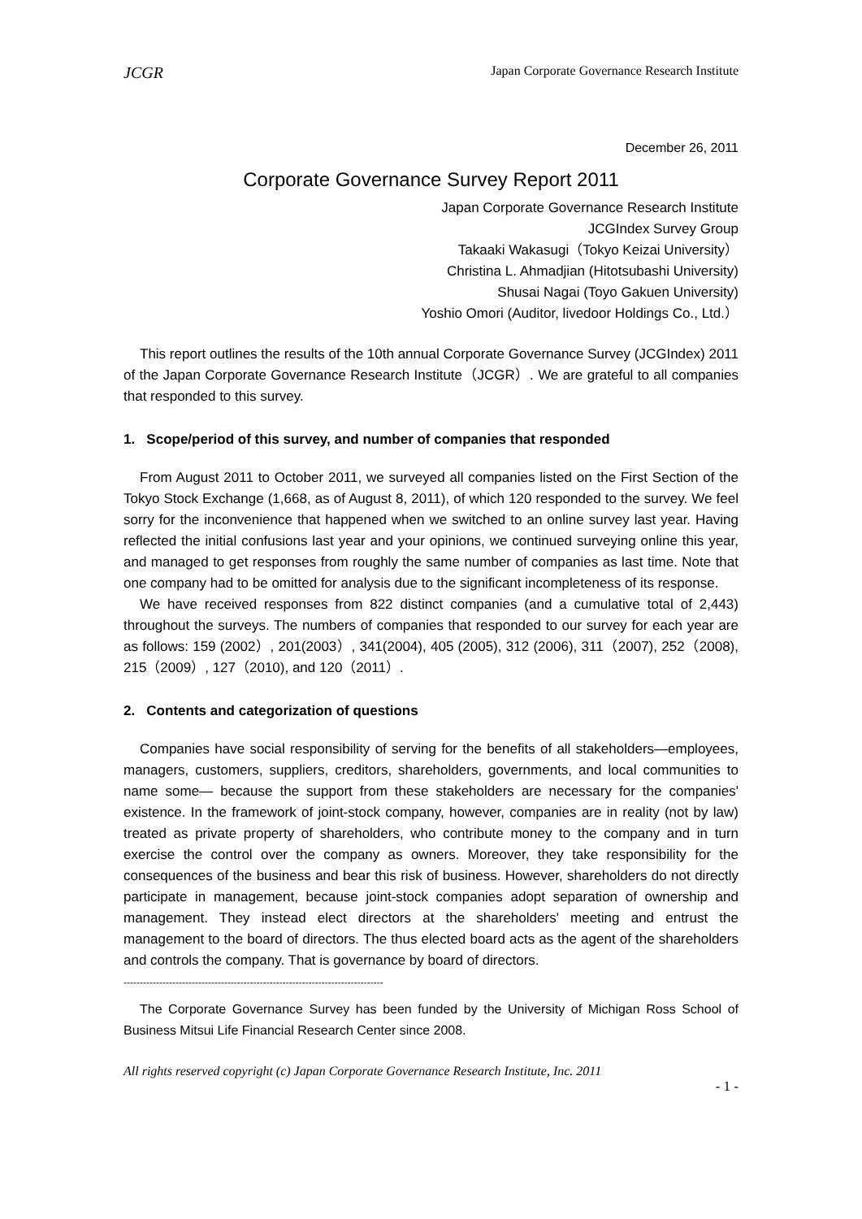JCGR Japan Corporate Governance Research Institute
December 26, 2011
Corporate Governance Survey Report 2011
Japan Corporate Governance Research Institute
JCGIndex Survey Group
Takaaki Wakasugi（Tokyo Keizai University）
Christina L. Ahmadjian (Hitotsubashi University)
Shusai Nagai (Toyo Gakuen University)
Yoshio Omori (Auditor, livedoor Holdings Co., Ltd.）
This report outlines the results of the 10th annual Corporate Governance Survey (JCGIndex) 2011 of the Japan Corporate Governance Research Institute（JCGR）. We are grateful to all companies that responded to this survey.
1. Scope/period of this survey, and number of companies that responded
From August 2011 to October 2011, we surveyed all companies listed on the First Section of the Tokyo Stock Exchange (1,668, as of August 8, 2011), of which 120 responded to the survey. We feel sorry for the inconvenience that happened when we switched to an online survey last year. Having reflected the initial confusions last year and your opinions, we continued surveying online this year, and managed to get responses from roughly the same number of companies as last time. Note that one company had to be omitted for analysis due to the significant incompleteness of its response.
We have received responses from 822 distinct companies (and a cumulative total of 2,443) throughout the surveys. The numbers of companies that responded to our survey for each year are as follows: 159 (2002）, 201(2003）, 341(2004), 405 (2005), 312 (2006), 311（2007), 252（2008), 215（2009）, 127（2010), and 120（2011）.
2. Contents and categorization of questions
Companies have social responsibility of serving for the benefits of all stakeholders—employees, managers, customers, suppliers, creditors, shareholders, governments, and local communities to name some— because the support from these stakeholders are necessary for the companies' existence. In the framework of joint-stock company, however, companies are in reality (not by law) treated as private property of shareholders, who contribute money to the company and in turn exercise the control over the company as owners. Moreover, they take responsibility for the consequences of the business and bear this risk of business. However, shareholders do not directly participate in management, because joint-stock companies adopt separation of ownership and management. They instead elect directors at the shareholders' meeting and entrust the management to the board of directors. The thus elected board acts as the agent of the shareholders and controls the company. That is governance by board of directors.
--------------------------------------------------------------------------------
The Corporate Governance Survey has been funded by the University of Michigan Ross School of Business Mitsui Life Financial Research Center since 2008.
All rights reserved copyright (c) Japan Corporate Governance Research Institute, Inc. 2011
- 1 -